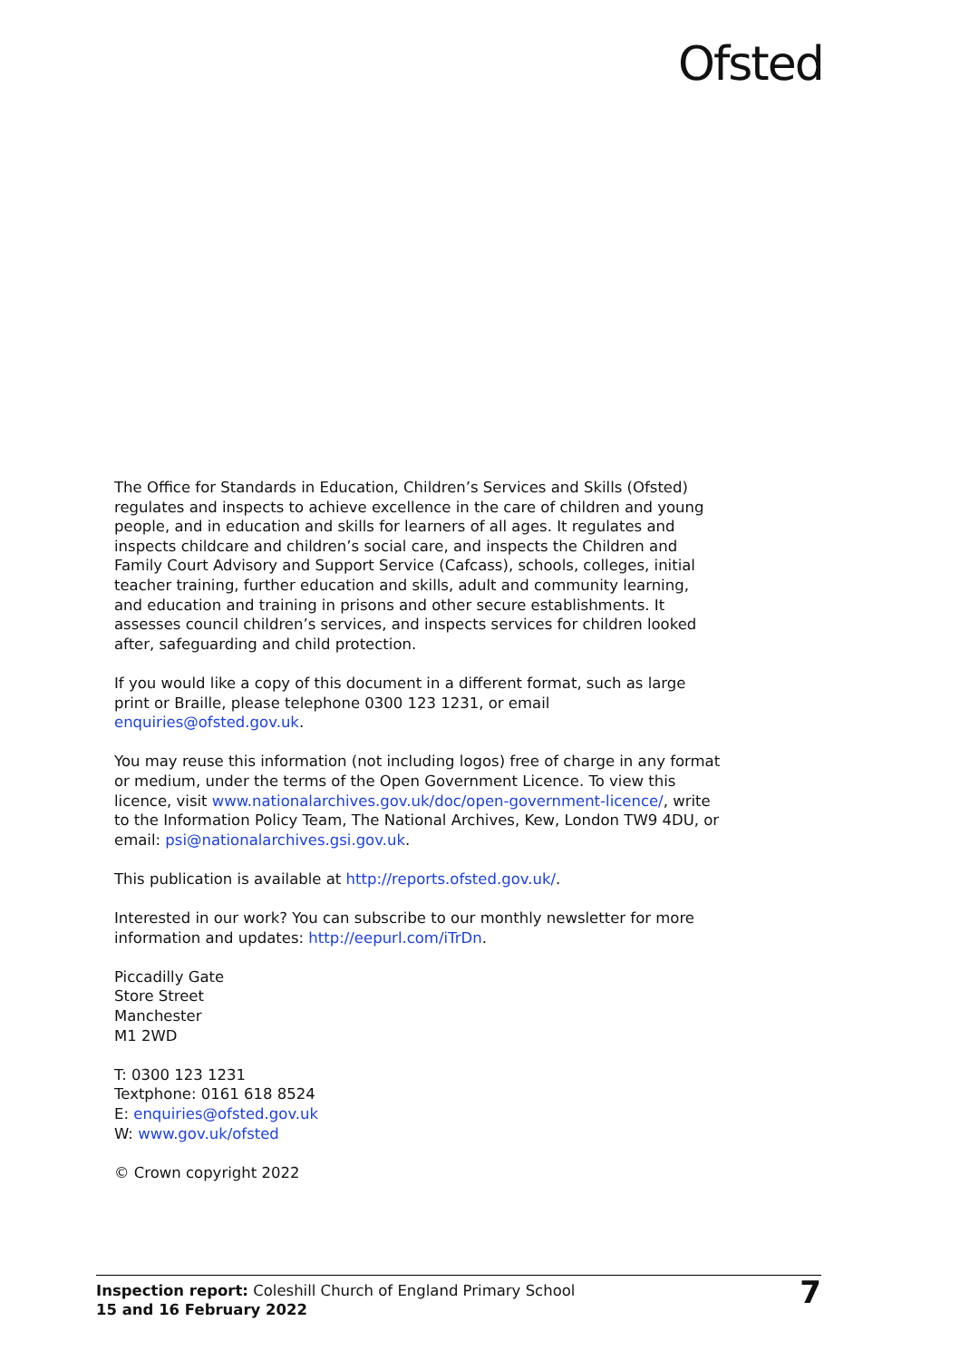Ofsted
The Office for Standards in Education, Children’s Services and Skills (Ofsted) regulates and inspects to achieve excellence in the care of children and young people, and in education and skills for learners of all ages. It regulates and inspects childcare and children’s social care, and inspects the Children and Family Court Advisory and Support Service (Cafcass), schools, colleges, initial teacher training, further education and skills, adult and community learning, and education and training in prisons and other secure establishments. It assesses council children’s services, and inspects services for children looked after, safeguarding and child protection.
If you would like a copy of this document in a different format, such as large print or Braille, please telephone 0300 123 1231, or email enquiries@ofsted.gov.uk.
You may reuse this information (not including logos) free of charge in any format or medium, under the terms of the Open Government Licence. To view this licence, visit www.nationalarchives.gov.uk/doc/open-government-licence/, write to the Information Policy Team, The National Archives, Kew, London TW9 4DU, or email: psi@nationalarchives.gsi.gov.uk.
This publication is available at http://reports.ofsted.gov.uk/.
Interested in our work? You can subscribe to our monthly newsletter for more information and updates: http://eepurl.com/iTrDn.
Piccadilly Gate
Store Street
Manchester
M1 2WD
T: 0300 123 1231
Textphone: 0161 618 8524
E: enquiries@ofsted.gov.uk
W: www.gov.uk/ofsted
© Crown copyright 2022
Inspection report: Coleshill Church of England Primary School
15 and 16 February 2022
7